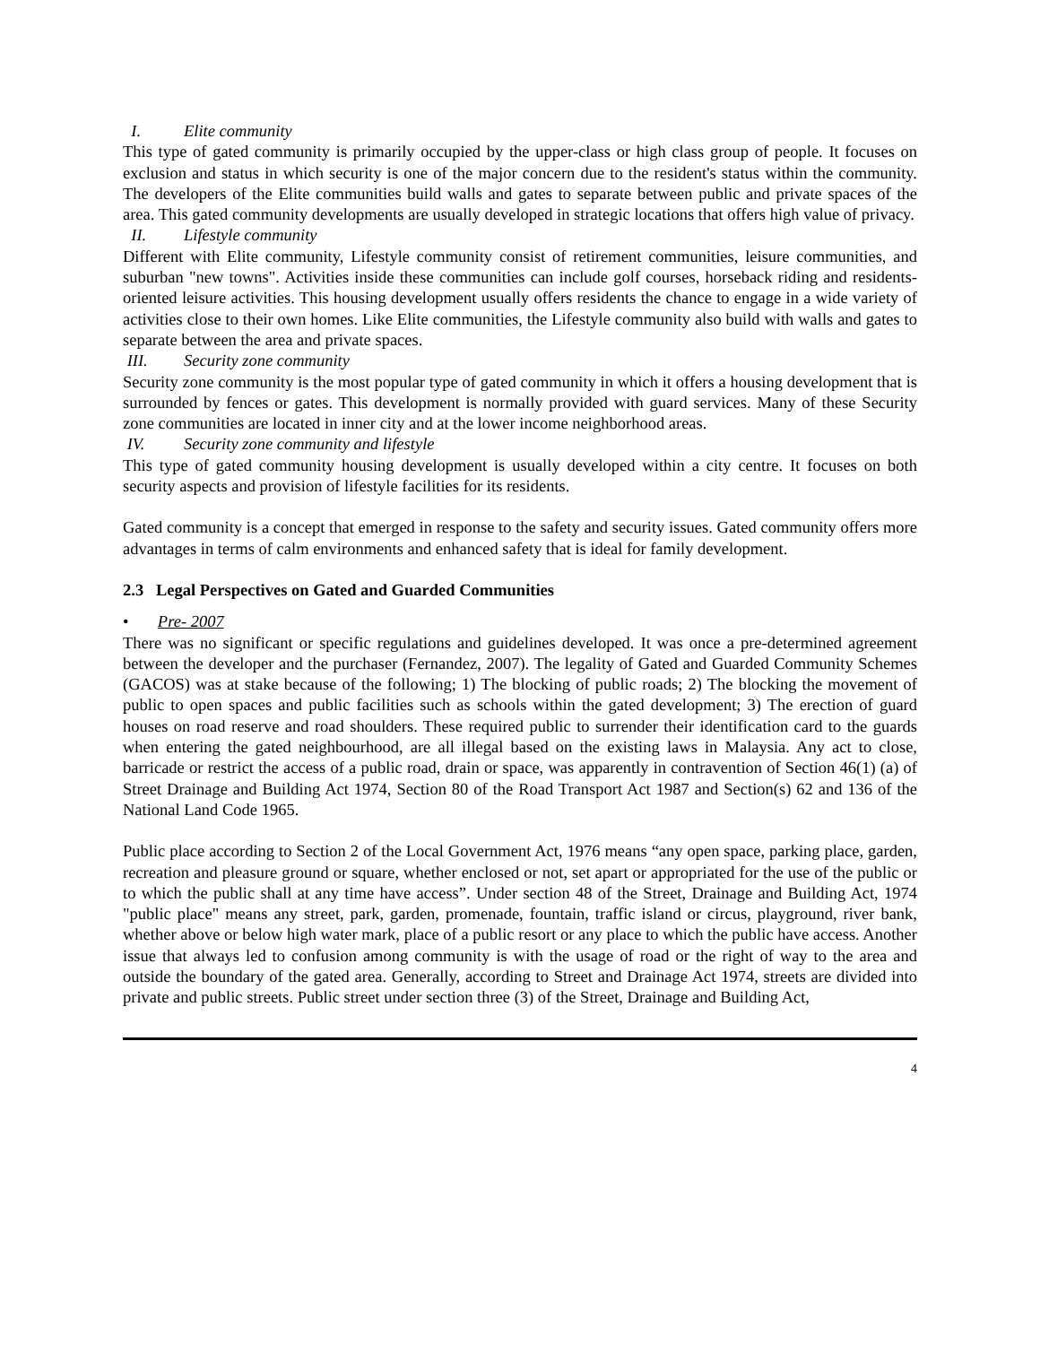I. Elite community
This type of gated community is primarily occupied by the upper-class or high class group of people. It focuses on exclusion and status in which security is one of the major concern due to the resident's status within the community. The developers of the Elite communities build walls and gates to separate between public and private spaces of the area. This gated community developments are usually developed in strategic locations that offers high value of privacy.
II. Lifestyle community
Different with Elite community, Lifestyle community consist of retirement communities, leisure communities, and suburban "new towns". Activities inside these communities can include golf courses, horseback riding and residents-oriented leisure activities. This housing development usually offers residents the chance to engage in a wide variety of activities close to their own homes. Like Elite communities, the Lifestyle community also build with walls and gates to separate between the area and private spaces.
III. Security zone community
Security zone community is the most popular type of gated community in which it offers a housing development that is surrounded by fences or gates. This development is normally provided with guard services. Many of these Security zone communities are located in inner city and at the lower income neighborhood areas.
IV. Security zone community and lifestyle
This type of gated community housing development is usually developed within a city centre. It focuses on both security aspects and provision of lifestyle facilities for its residents.
Gated community is a concept that emerged in response to the safety and security issues. Gated community offers more advantages in terms of calm environments and enhanced safety that is ideal for family development.
2.3 Legal Perspectives on Gated and Guarded Communities
• Pre- 2007
There was no significant or specific regulations and guidelines developed. It was once a pre-determined agreement between the developer and the purchaser (Fernandez, 2007). The legality of Gated and Guarded Community Schemes (GACOS) was at stake because of the following; 1) The blocking of public roads; 2) The blocking the movement of public to open spaces and public facilities such as schools within the gated development; 3) The erection of guard houses on road reserve and road shoulders. These required public to surrender their identification card to the guards when entering the gated neighbourhood, are all illegal based on the existing laws in Malaysia. Any act to close, barricade or restrict the access of a public road, drain or space, was apparently in contravention of Section 46(1) (a) of Street Drainage and Building Act 1974, Section 80 of the Road Transport Act 1987 and Section(s) 62 and 136 of the National Land Code 1965.
Public place according to Section 2 of the Local Government Act, 1976 means “any open space, parking place, garden, recreation and pleasure ground or square, whether enclosed or not, set apart or appropriated for the use of the public or to which the public shall at any time have access”. Under section 48 of the Street, Drainage and Building Act, 1974 "public place" means any street, park, garden, promenade, fountain, traffic island or circus, playground, river bank, whether above or below high water mark, place of a public resort or any place to which the public have access. Another issue that always led to confusion among community is with the usage of road or the right of way to the area and outside the boundary of the gated area. Generally, according to Street and Drainage Act 1974, streets are divided into private and public streets. Public street under section three (3) of the Street, Drainage and Building Act,
4